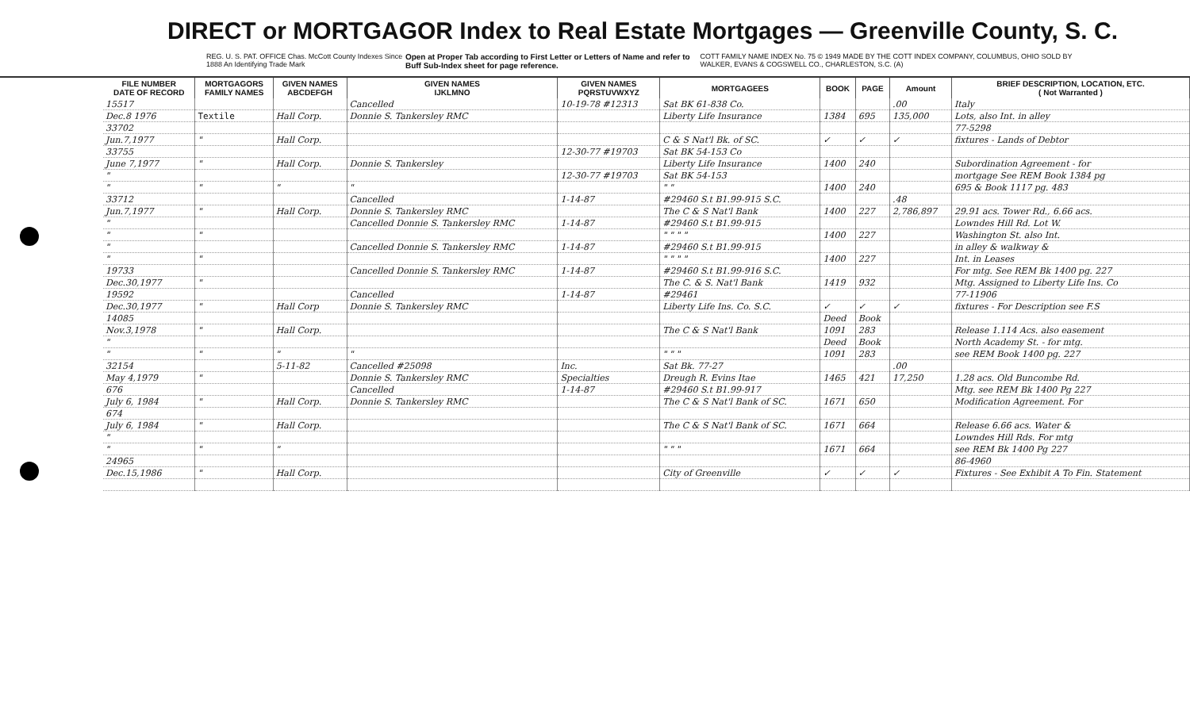DIRECT or MORTGAGOR Index to Real Estate Mortgages — Greenville County, S. C.
REG. U. S. PAT. OFFICE Chas. McCott County Indexes Since 1888 An Identifying Trade Mark Open at Proper Tab according to First Letter or Letters of Name and refer to Buff Sub-Index sheet for page reference. COTT FAMILY NAME INDEX No. 75 © 1949 MADE BY THE COTT INDEX COMPANY, COLUMBUS, OHIO SOLD BY WALKER, EVANS & COGSWELL CO., CHARLESTON, S.C. (A)
| FILE NUMBER DATE OF RECORD | MORTGAGORS FAMILY NAMES | GIVEN NAMES ABCDEFGH | GIVEN NAMES IJKLMNO | GIVEN NAMES PQRSTUVWXYZ | MORTGAGEES | BOOK | PAGE | Amount | BRIEF DESCRIPTION, LOCATION, ETC. ( Not Warranted ) |
| --- | --- | --- | --- | --- | --- | --- | --- | --- | --- |
| 15517 | | | Cancelled | 10-19-78 #12313 | Sat BK 61-838 Co. | | | .00 | Italy |
| Dec.8 1976 | Textile | Hall Corp. | Donnie S. Tankersley RMC | | Liberty Life Insurance | 1384 | 695 | 135,000 | Lots, also Int. in alley |
| 33702 | | | | | | | | | 77-5298 |
| Jun.7,1977 | " | Hall Corp. | | | C & S Nat'l Bk. of SC. | ✓ | ✓ | ✓ | fixtures - Lands of Debtor |
| 33755 | | | | 12-30-77 #19703 | Sat BK 54-153 Co | | | | |
| June 7,1977 | " | Hall Corp. | Donnie S. Tankersley | | Liberty Life Insurance | 1400 | 240 | | Subordination Agreement - for |
| " | | | | 12-30-77 #19703 | Sat BK 54-153 | | | | mortgage See REM Book 1384 pg |
| " | " | " | " | | " " | 1400 | 240 | | 695 & Book 1117 pg. 483 |
| 33712 | | | Cancelled | 1-14-87 | #29460 S.t B1.99-915 S.C. | | | .48 | |
| Jun.7,1977 | " | Hall Corp. | Donnie S. Tankersley RMC | | The C & S Nat'l Bank | 1400 | 227 | 2,786,897 | 29.91 acs. Tower Rd., 6.66 acs. |
| " | | | Cancelled Donnie S. Tankersley RMC | 1-14-87 | #29460 S.t B1.99-915 | | | | Lowndes Hill Rd. Lot W. |
| " | " | | | | " " " " | 1400 | 227 | | Washington St. also Int. |
| " | | | Cancelled Donnie S. Tankersley RMC | 1-14-87 | #29460 S.t B1.99-915 | | | | in alley & walkway & |
| " | " | | | | " " " " | 1400 | 227 | | Int. in Leases |
| 19733 | | | Cancelled Donnie S. Tankersley RMC | 1-14-87 | #29460 S.t B1.99-916 S.C. | | | | For mtg. See REM Bk 1400 pg. 227 |
| Dec.30,1977 | " | | | | The C. & S. Nat'l Bank | 1419 | 932 | | Mtg. Assigned to Liberty Life Ins. Co |
| 19592 | | | Cancelled | 1-14-87 | #29461 | | | | 77-11906 |
| Dec.30,1977 | " | Hall Corp | Donnie S. Tankersley RMC | | Liberty Life Ins. Co. S.C. | ✓ | ✓ | ✓ | fixtures - For Description see F.S |
| 14085 | | | | | | Deed | Book | | |
| Nov.3,1978 | " | Hall Corp. | | | The C & S Nat'l Bank | 1091 | 283 | | Release 1.114 Acs. also easement |
| " | | | | | | Deed | Book | | North Academy St. - for mtg. |
| " | " | " | " | | " " " | 1091 | 283 | | see REM Book 1400 pg. 227 |
| 32154 | | 5-11-82 | Cancelled #25098 | Inc. | Sat Bk. 77-27 | | | .00 | |
| May 4,1979 | " | | Donnie S. Tankersley RMC | Specialties | Dreugh R. Evins Itae | 1465 | 421 | 17,250 | 1.28 acs. Old Buncombe Rd. |
| 676 | | | Cancelled | 1-14-87 | #29460 S.t B1.99-917 | | | | Mtg. see REM Bk 1400 Pg 227 |
| July 6, 1984 | " | Hall Corp. | Donnie S. Tankersley RMC | | The C & S Nat'l Bank of SC. | 1671 | 650 | | Modification Agreement. For |
| 674 | | | | | | | | | |
| July 6, 1984 | " | Hall Corp. | | | The C & S Nat'l Bank of SC. | 1671 | 664 | | Release 6.66 acs. Water & |
| " | | | | | | | | | Lowndes Hill Rds. For mtg |
| " | " | " | | | " " " | 1671 | 664 | | see REM Bk 1400 Pg 227 |
| 24965 | | | | | | | | | 86-4960 |
| Dec.15,1986 | " | Hall Corp. | | | City of Greenville | ✓ | ✓ | ✓ | Fixtures - See Exhibit A To Fin. Statement |